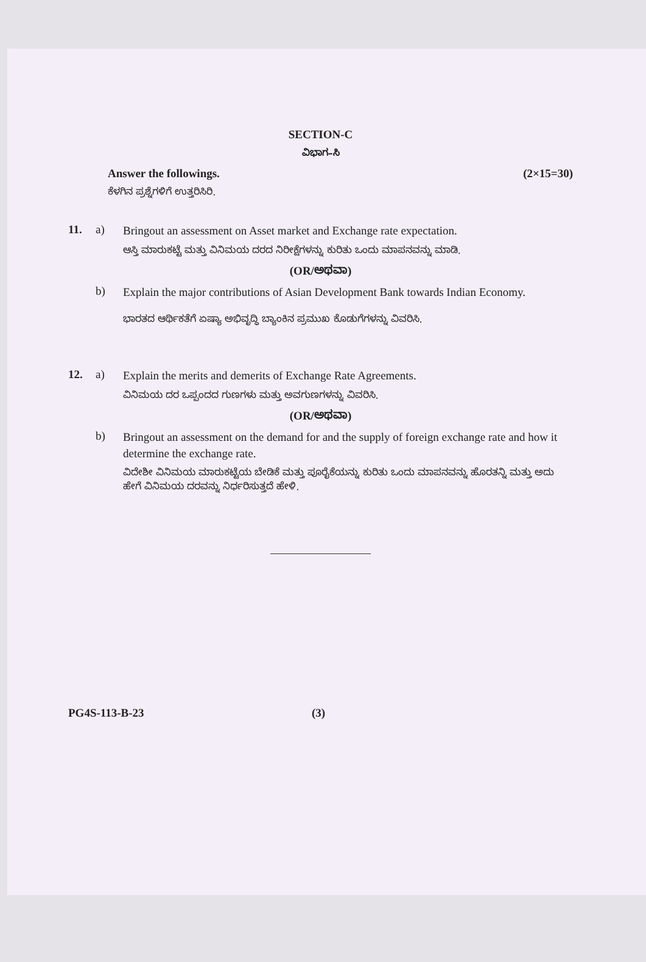SECTION-C
ವಿಭಾಗ–ಸಿ
Answer the followings. (2×15=30)
ಕೆಳಗಿನ ಪ್ರಶ್ನೆಗಳಿಗೆ ಉತ್ತರಿಸಿರಿ.
11. a)
Bringout an assessment on Asset market and Exchange rate expectation.
ಆಸ್ತಿ ಮಾರುಕಟ್ಟೆ ಮತ್ತು ವಿನಿಮಯ ದರದ ನಿರೀಕ್ಷೆಗಳನ್ನು ಕುರಿತು ಒಂದು ಮಾಪನವನ್ನು ಮಾಡಿ.
(OR/ಅಥವಾ)
b)
Explain the major contributions of Asian Development Bank towards Indian Economy.
ಭಾರತದ ಆರ್ಥಿಕತೆಗೆ ಏಷ್ಯಾ ಅಭಿವೃದ್ಧಿ ಬ್ಯಾಂಕಿನ ಪ್ರಮುಖ ಕೊಡುಗೆಗಳನ್ನು ವಿವರಿಸಿ.
12. a)
Explain the merits and demerits of Exchange Rate Agreements.
ವಿನಿಮಯ ದರ ಒಪ್ಪಂದದ ಗುಣಗಳು ಮತ್ತು ಅವಗುಣಗಳನ್ನು ವಿವರಿಸಿ.
(OR/ಅಥವಾ)
b)
Bringout an assessment on the demand for and the supply of foreign exchange rate and how it determine the exchange rate.
ವಿದೇಶೀ ವಿನಿಮಯ ಮಾರುಕಟ್ಟೆಯ ಬೇಡಿಕೆ ಮತ್ತು ಪೂರೈಕೆಯನ್ನು ಕುರಿತು ಒಂದು ಮಾಪನವನ್ನು ಹೊರತನ್ನಿ ಮತ್ತು ಅದು ಹೇಗೆ ವಿನಿಮಯ ದರವನ್ನು ನಿರ್ಧರಿಸುತ್ತದೆ ಹೇಳಿ.
PG4S-113-B-23 (3)